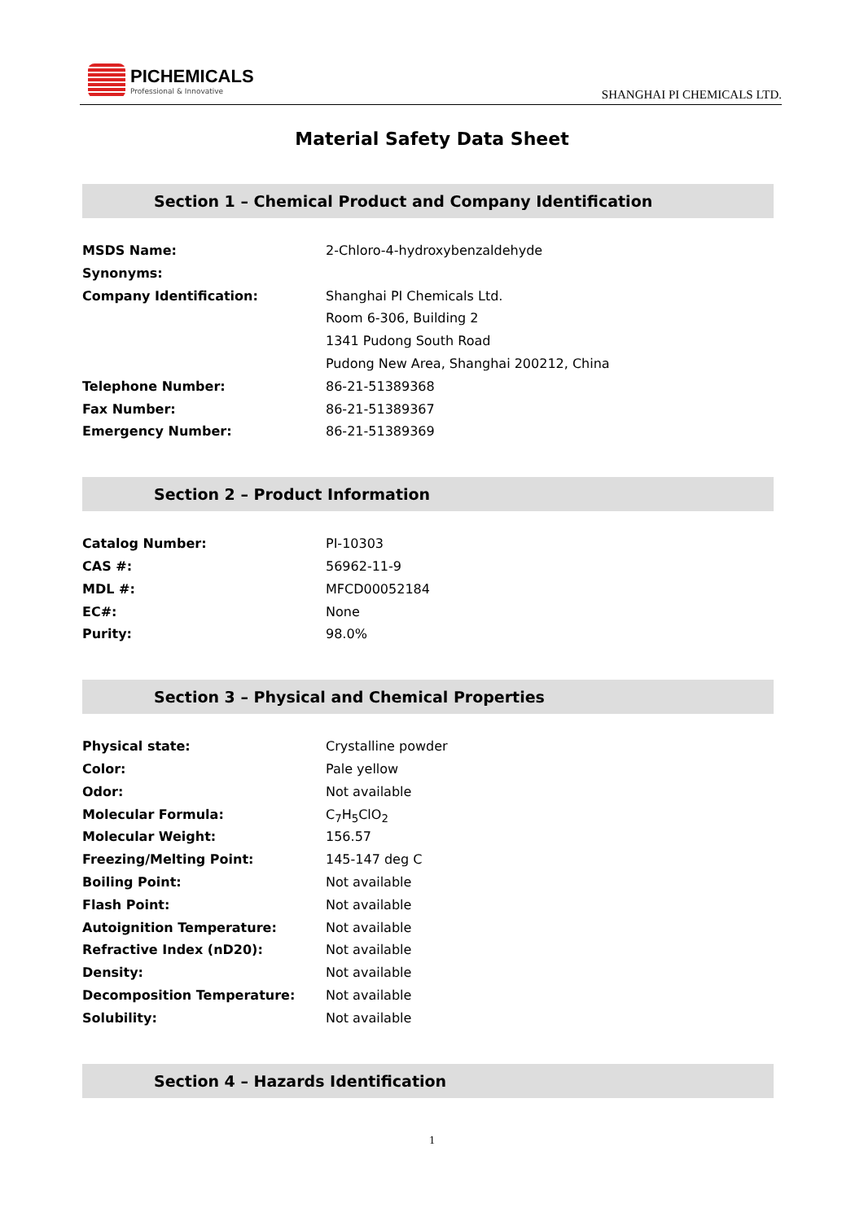PICHEMICALS
Professional & Innovative
SHANGHAI PI CHEMICALS LTD.
Material Safety Data Sheet
Section 1 – Chemical Product and Company Identification
| MSDS Name: | 2-Chloro-4-hydroxybenzaldehyde |
| Synonyms: | |
| Company Identification: | Shanghai PI Chemicals Ltd. |
| | Room 6-306, Building 2 |
| | 1341 Pudong South Road |
| | Pudong New Area, Shanghai 200212, China |
| Telephone Number: | 86-21-51389368 |
| Fax Number: | 86-21-51389367 |
| Emergency Number: | 86-21-51389369 |
Section 2 – Product Information
| Catalog Number: | PI-10303 |
| CAS #: | 56962-11-9 |
| MDL #: | MFCD00052184 |
| EC#: | None |
| Purity: | 98.0% |
Section 3 – Physical and Chemical Properties
| Physical state: | Crystalline powder |
| Color: | Pale yellow |
| Odor: | Not available |
| Molecular Formula: | C<sub>7</sub>H<sub>5</sub>ClO<sub>2</sub> |
| Molecular Weight: | 156.57 |
| Freezing/Melting Point: | 145-147 deg C |
| Boiling Point: | Not available |
| Flash Point: | Not available |
| Autoignition Temperature: | Not available |
| Refractive Index (nD20): | Not available |
| Density: | Not available |
| Decomposition Temperature: | Not available |
| Solubility: | Not available |
Section 4 – Hazards Identification
1